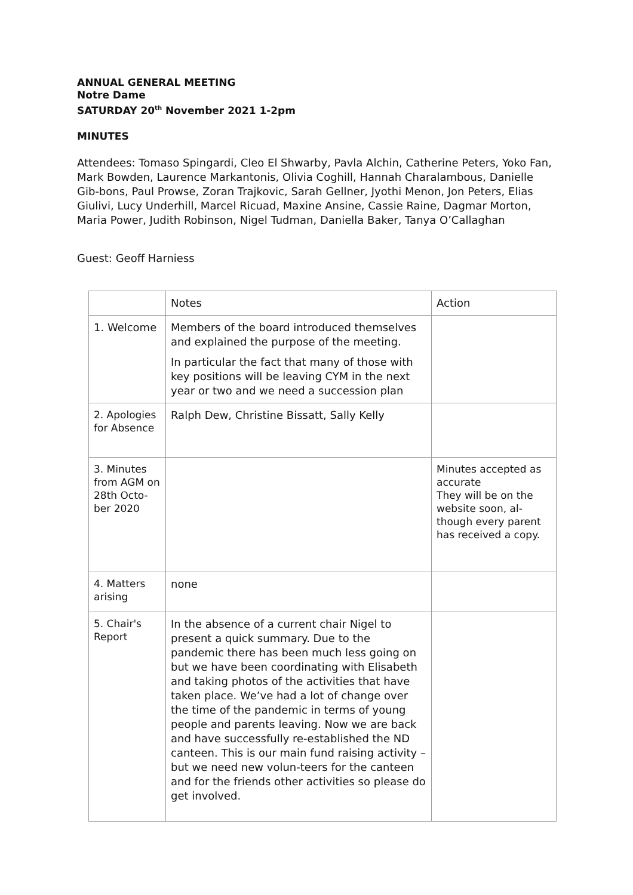ANNUAL GENERAL MEETING
Notre Dame
SATURDAY 20<sup>th</sup> November 2021 1-2pm
MINUTES
Attendees: Tomaso Spingardi, Cleo El Shwarby, Pavla Alchin, Catherine Peters, Yoko Fan, Mark Bowden, Laurence Markantonis, Olivia Coghill, Hannah Charalambous, Danielle Gib-bons, Paul Prowse, Zoran Trajkovic, Sarah Gellner, Jyothi Menon, Jon Peters, Elias Giulivi, Lucy Underhill, Marcel Ricuad, Maxine Ansine, Cassie Raine, Dagmar Morton, Maria Power, Judith Robinson, Nigel Tudman, Daniella Baker, Tanya O’Callaghan
Guest: Geoff Harniess
| | Notes | Action |
| 1. Welcome | Members of the board introduced themselves and explained the purpose of the meeting. In particular the fact that many of those with key positions will be leaving CYM in the next year or two and we need a succession plan | |
| 2. Apologies for Absence | Ralph Dew, Christine Bissatt, Sally Kelly | |
| 3. Minutes from AGM on 28th Octo-ber 2020 | | Minutes accepted as accurate They will be on the website soon, al-though every parent has received a copy. |
| 4. Matters arising | none | |
| 5. Chair's Report | In the absence of a current chair Nigel to present a quick summary. Due to the pandemic there has been much less going on but we have been coordinating with Elisabeth and taking photos of the activities that have taken place. We’ve had a lot of change over the time of the pandemic in terms of young people and parents leaving. Now we are back and have successfully re-established the ND canteen. This is our main fund raising activity – but we need new volun-teers for the canteen and for the friends other activities so please do get involved. | |